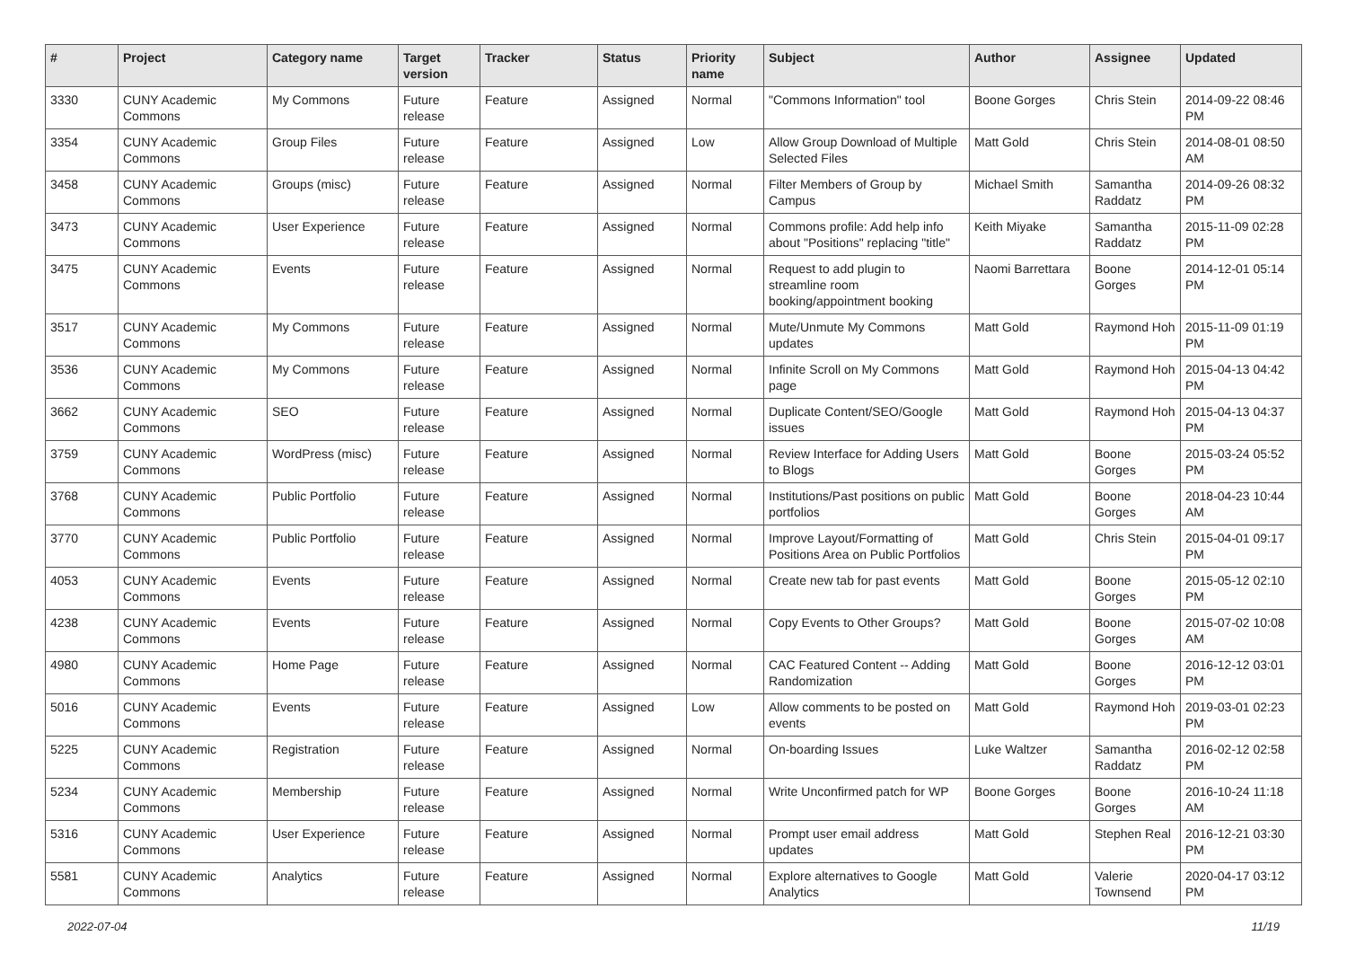| # | Project | Category name | Target version | Tracker | Status | Priority name | Subject | Author | Assignee | Updated |
| --- | --- | --- | --- | --- | --- | --- | --- | --- | --- | --- |
| 3330 | CUNY Academic Commons | My Commons | Future release | Feature | Assigned | Normal | "Commons Information" tool | Boone Gorges | Chris Stein | 2014-09-22 08:46 PM |
| 3354 | CUNY Academic Commons | Group Files | Future release | Feature | Assigned | Low | Allow Group Download of Multiple Selected Files | Matt Gold | Chris Stein | 2014-08-01 08:50 AM |
| 3458 | CUNY Academic Commons | Groups (misc) | Future release | Feature | Assigned | Normal | Filter Members of Group by Campus | Michael Smith | Samantha Raddatz | 2014-09-26 08:32 PM |
| 3473 | CUNY Academic Commons | User Experience | Future release | Feature | Assigned | Normal | Commons profile: Add help info about "Positions" replacing "title" | Keith Miyake | Samantha Raddatz | 2015-11-09 02:28 PM |
| 3475 | CUNY Academic Commons | Events | Future release | Feature | Assigned | Normal | Request to add plugin to streamline room booking/appointment booking | Naomi Barrettara | Boone Gorges | 2014-12-01 05:14 PM |
| 3517 | CUNY Academic Commons | My Commons | Future release | Feature | Assigned | Normal | Mute/Unmute My Commons updates | Matt Gold | Raymond Hoh | 2015-11-09 01:19 PM |
| 3536 | CUNY Academic Commons | My Commons | Future release | Feature | Assigned | Normal | Infinite Scroll on My Commons page | Matt Gold | Raymond Hoh | 2015-04-13 04:42 PM |
| 3662 | CUNY Academic Commons | SEO | Future release | Feature | Assigned | Normal | Duplicate Content/SEO/Google issues | Matt Gold | Raymond Hoh | 2015-04-13 04:37 PM |
| 3759 | CUNY Academic Commons | WordPress (misc) | Future release | Feature | Assigned | Normal | Review Interface for Adding Users to Blogs | Matt Gold | Boone Gorges | 2015-03-24 05:52 PM |
| 3768 | CUNY Academic Commons | Public Portfolio | Future release | Feature | Assigned | Normal | Institutions/Past positions on public portfolios | Matt Gold | Boone Gorges | 2018-04-23 10:44 AM |
| 3770 | CUNY Academic Commons | Public Portfolio | Future release | Feature | Assigned | Normal | Improve Layout/Formatting of Positions Area on Public Portfolios | Matt Gold | Chris Stein | 2015-04-01 09:17 PM |
| 4053 | CUNY Academic Commons | Events | Future release | Feature | Assigned | Normal | Create new tab for past events | Matt Gold | Boone Gorges | 2015-05-12 02:10 PM |
| 4238 | CUNY Academic Commons | Events | Future release | Feature | Assigned | Normal | Copy Events to Other Groups? | Matt Gold | Boone Gorges | 2015-07-02 10:08 AM |
| 4980 | CUNY Academic Commons | Home Page | Future release | Feature | Assigned | Normal | CAC Featured Content -- Adding Randomization | Matt Gold | Boone Gorges | 2016-12-12 03:01 PM |
| 5016 | CUNY Academic Commons | Events | Future release | Feature | Assigned | Low | Allow comments to be posted on events | Matt Gold | Raymond Hoh | 2019-03-01 02:23 PM |
| 5225 | CUNY Academic Commons | Registration | Future release | Feature | Assigned | Normal | On-boarding Issues | Luke Waltzer | Samantha Raddatz | 2016-02-12 02:58 PM |
| 5234 | CUNY Academic Commons | Membership | Future release | Feature | Assigned | Normal | Write Unconfirmed patch for WP | Boone Gorges | Boone Gorges | 2016-10-24 11:18 AM |
| 5316 | CUNY Academic Commons | User Experience | Future release | Feature | Assigned | Normal | Prompt user email address updates | Matt Gold | Stephen Real | 2016-12-21 03:30 PM |
| 5581 | CUNY Academic Commons | Analytics | Future release | Feature | Assigned | Normal | Explore alternatives to Google Analytics | Matt Gold | Valerie Townsend | 2020-04-17 03:12 PM |
2022-07-04 11/19